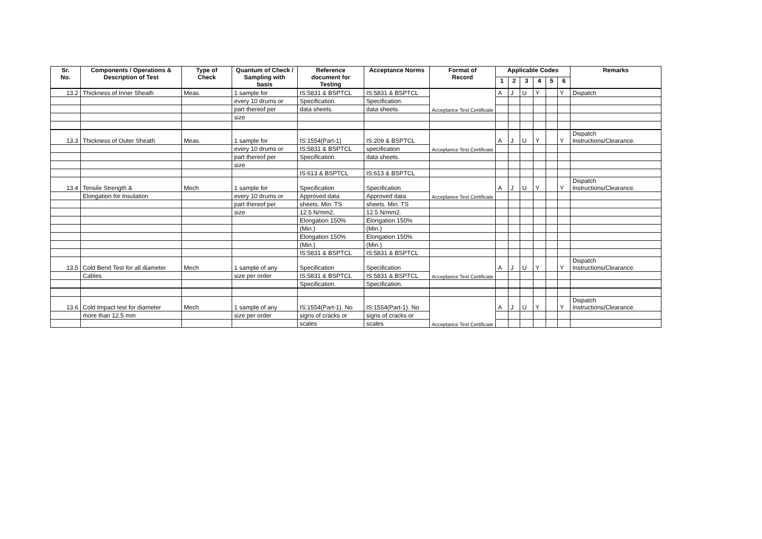| Sr. No. | Components / Operations & Description of Test | Type of Check | Quantum of Check / Sampling with basis | Reference document for Testing | Acceptance Norms | Format of Record | Applicable Codes | | | | | | Remarks |
| --- | --- | --- | --- | --- | --- | --- | --- | --- | --- | --- | --- | --- | --- |
| | | | | | | | 1 | 2 | 3 | 4 | 5 | 6 | |
| 13.2 | Thickness of Inner Sheath | Meas. | 1 sample for | IS:5831 & BSPTCL | IS:5831 & BSPTCL | Acceptance Test Certificate | A | J | U | Y | | Y | Dispatch |
| | | | every 10 drums or | Specification. | Specification. | | | | | | | | |
| | | | part thereof per | data sheets. | data sheets. | | | | | | | | |
| | | | size | | | | | | | | | | |
| 13.3 | Thickness of Outer Sheath | Meas. | 1 sample for | IS:1554(Part-1) | IS:209 & BSPTCL | Acceptance Test Certificate | A | J | U | Y | | Y | Dispatch Instructions/Clearance. |
| | | | every 10 drums or | IS:5831 & BSPTCL | specification | | | | | | | | |
| | | | part thereof per | Specification. | data sheets. | | | | | | | | |
| | | | size | | | | | | | | | | |
| | | | | IS:613 & BSPTCL | IS:613 & BSPTCL | | | | | | | | |
| 13.4 | Tensile Strength & | Mech | 1 sample for | Specification | Specification | Acceptance Test Certificate | A | J | U | Y | | Y | Dispatch Instructions/Clearance. |
| | Elongation for Insulation | | every 10 drums or | Approved data | Approved data | | | | | | | | |
| | | | part thereof per | sheets. Min. TS | sheets. Min. TS | | | | | | | | |
| | | | size | 12.5 N/mm2. | 12.5 N/mm2. | | | | | | | | |
| | | | | Elongation 150% | Elongation 150% | | | | | | | | |
| | | | | (Min.) | (Min.) | | | | | | | | |
| | | | | Elongation 150% | Elongation 150% | | | | | | | | |
| | | | | (Min.) | (Min.) | | | | | | | | |
| | | | | IS:5831 & BSPTCL | IS:5831 & BSPTCL | | | | | | | | |
| 13.5 | Cold Bend Test for all diameter | Mech | 1 sample of any | Specification | Specification | Acceptance Test Certificate | A | J | U | Y | | Y | Dispatch Instructions/Clearance. |
| | Cables | | size per order | IS:5831 & BSPTCL | IS:5831 & BSPTCL | | | | | | | | |
| | | | | Specification. | Specification. | | | | | | | | |
| 13.6 | Cold Impact test for diameter | Mech | 1 sample of any | IS:1554(Part-1). No | IS:1554(Part-1). No | Acceptance Test Certificate | A | J | U | Y | | Y | Dispatch Instructions/Clearance. |
| | more than 12.5 mm | | size per order | signs of cracks or | signs of cracks or | | | | | | | | |
| | | | | scales | scales | | | | | | | | |